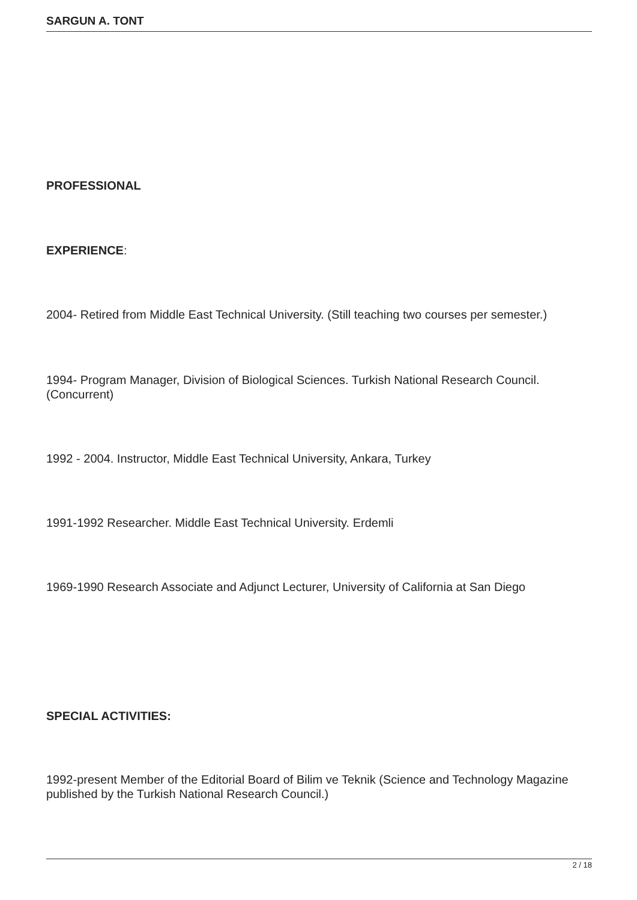SARGUN A. TONT
PROFESSIONAL
EXPERIENCE:
2004- Retired from Middle East Technical University. (Still teaching two courses per semester.)
1994- Program Manager, Division of Biological Sciences. Turkish National Research Council. (Concurrent)
1992 - 2004. Instructor, Middle East Technical University, Ankara, Turkey
1991-1992 Researcher. Middle East Technical University. Erdemli
1969-1990 Research Associate and Adjunct Lecturer, University of California at San Diego
SPECIAL ACTIVITIES:
1992-present Member of the Editorial Board of Bilim ve Teknik (Science and Technology Magazine published by the Turkish National Research Council.)
2 / 18